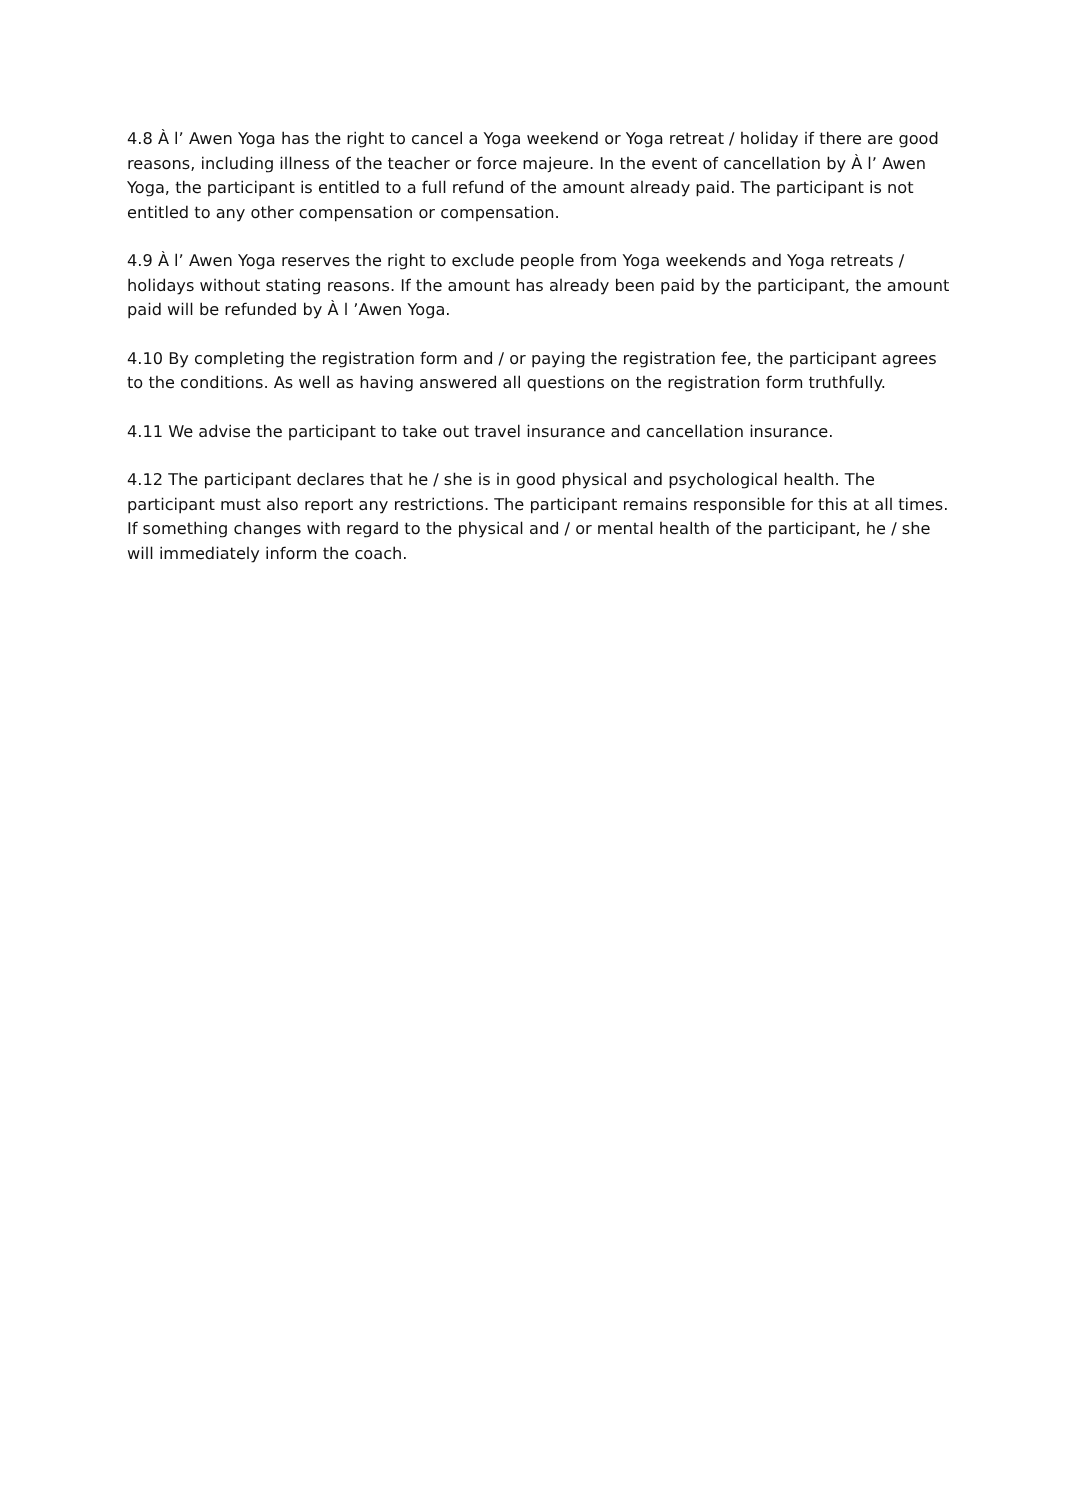4.8 À l’ Awen Yoga has the right to cancel a Yoga weekend or Yoga retreat / holiday if there are good reasons, including illness of the teacher or force majeure. In the event of cancellation by À l’ Awen Yoga, the participant is entitled to a full refund of the amount already paid. The participant is not entitled to any other compensation or compensation.
4.9 À l’ Awen Yoga reserves the right to exclude people from Yoga weekends and Yoga retreats / holidays without stating reasons. If the amount has already been paid by the participant, the amount paid will be refunded by À l ’Awen Yoga.
4.10 By completing the registration form and / or paying the registration fee, the participant agrees to the conditions. As well as having answered all questions on the registration form truthfully.
4.11 We advise the participant to take out travel insurance and cancellation insurance.
4.12 The participant declares that he / she is in good physical and psychological health. The participant must also report any restrictions. The participant remains responsible for this at all times. If something changes with regard to the physical and / or mental health of the participant, he / she will immediately inform the coach.